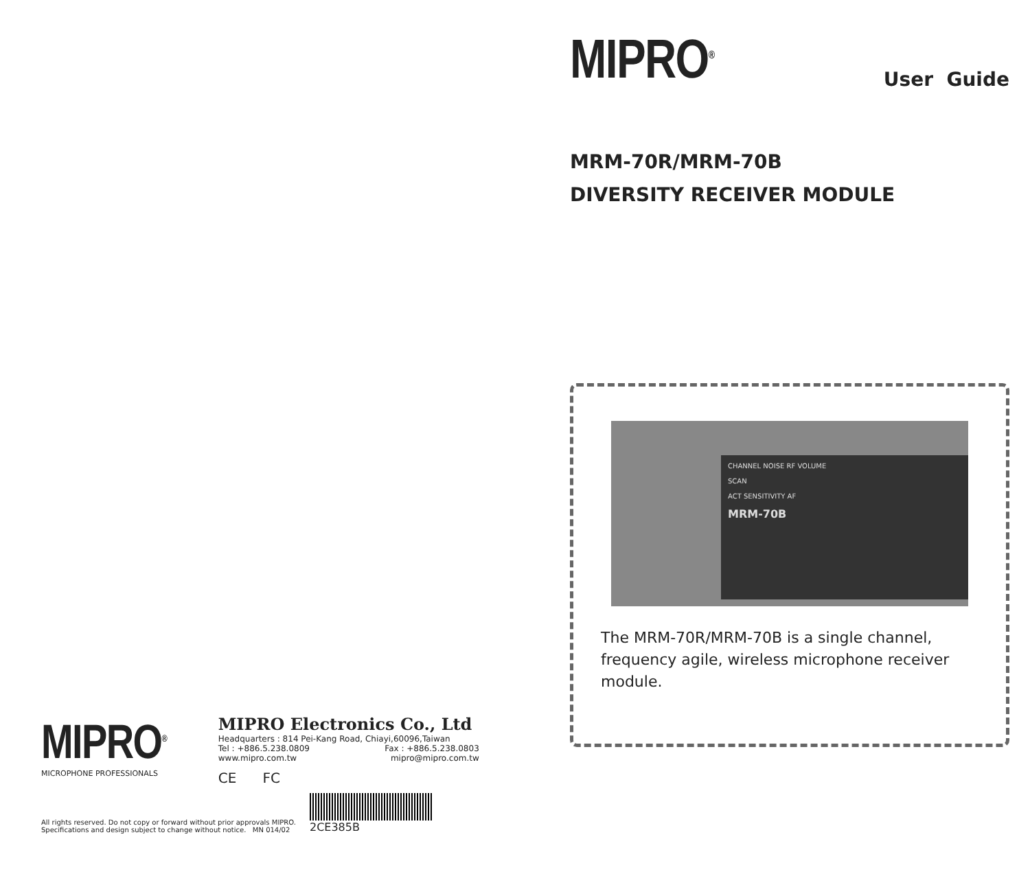MIPRO<sup>®</sup>
MICROPHONE PROFESSIONALS
MIPRO Electronics Co., Ltd
Headquarters : 814 Pei-Kang Road, Chiayi,60096,Taiwan
Tel : +886.5.238.0809 Fax : +886.5.238.0803
www.mipro.com.tw mipro@mipro.com.tw
CE FC
All rights reserved. Do not copy or forward without prior approvals MIPRO.
Specifications and design subject to change without notice. MN 014/02
2CE385B
MIPRO<sup>®</sup>
User Guide
MRM-70R/MRM-70B
DIVERSITY RECEIVER MODULE
CHANNEL NOISE RF VOLUME
SCAN
ACT SENSITIVITY AF
MRM-70B
The MRM-70R/MRM-70B is a single channel, frequency agile, wireless microphone receiver module.